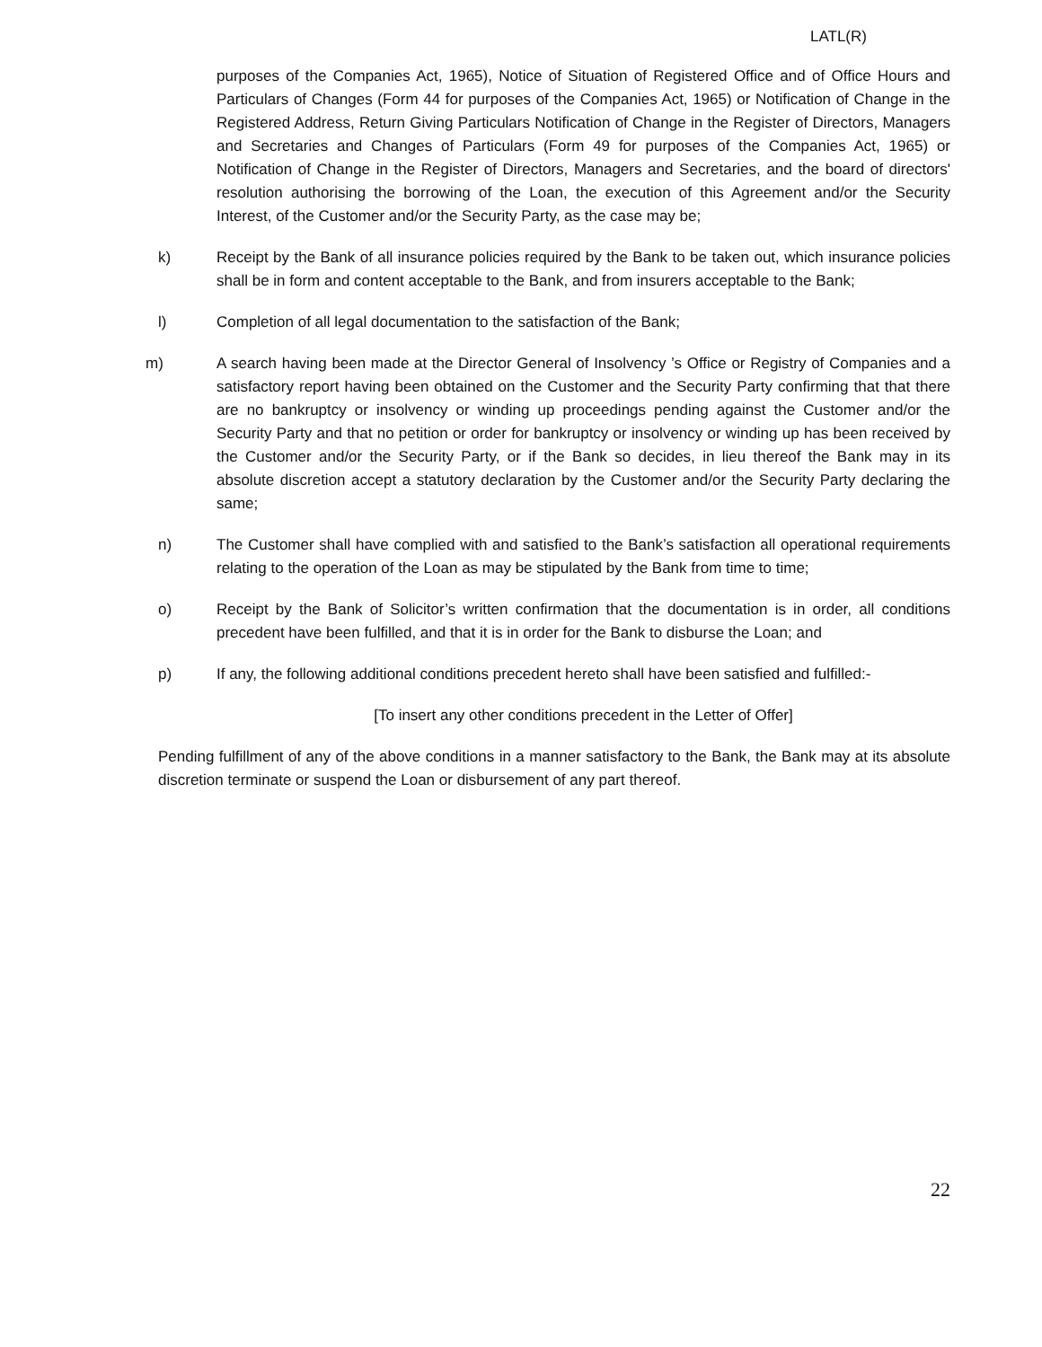LATL(R)
purposes of the Companies Act, 1965), Notice of Situation of Registered Office and of Office Hours and Particulars of Changes (Form 44 for purposes of the Companies Act, 1965) or Notification of Change in the Registered Address, Return Giving Particulars Notification of Change in the Register of Directors, Managers and Secretaries and Changes of Particulars (Form 49 for purposes of the Companies Act, 1965) or Notification of Change in the Register of Directors, Managers and Secretaries, and the board of directors' resolution authorising the borrowing of the Loan, the execution of this Agreement and/or the Security Interest, of the Customer and/or the Security Party, as the case may be;
k) Receipt by the Bank of all insurance policies required by the Bank to be taken out, which insurance policies shall be in form and content acceptable to the Bank, and from insurers acceptable to the Bank;
l) Completion of all legal documentation to the satisfaction of the Bank;
m) A search having been made at the Director General of Insolvency ’s Office or Registry of Companies and a satisfactory report having been obtained on the Customer and the Security Party confirming that that there are no bankruptcy or insolvency or winding up proceedings pending against the Customer and/or the Security Party and that no petition or order for bankruptcy or insolvency or winding up has been received by the Customer and/or the Security Party, or if the Bank so decides, in lieu thereof the Bank may in its absolute discretion accept a statutory declaration by the Customer and/or the Security Party declaring the same;
n) The Customer shall have complied with and satisfied to the Bank’s satisfaction all operational requirements relating to the operation of the Loan as may be stipulated by the Bank from time to time;
o) Receipt by the Bank of Solicitor’s written confirmation that the documentation is in order, all conditions precedent have been fulfilled, and that it is in order for the Bank to disburse the Loan; and
p) If any, the following additional conditions precedent hereto shall have been satisfied and fulfilled:-
[To insert any other conditions precedent in the Letter of Offer]
Pending fulfillment of any of the above conditions in a manner satisfactory to the Bank, the Bank may at its absolute discretion terminate or suspend the Loan or disbursement of any part thereof.
22